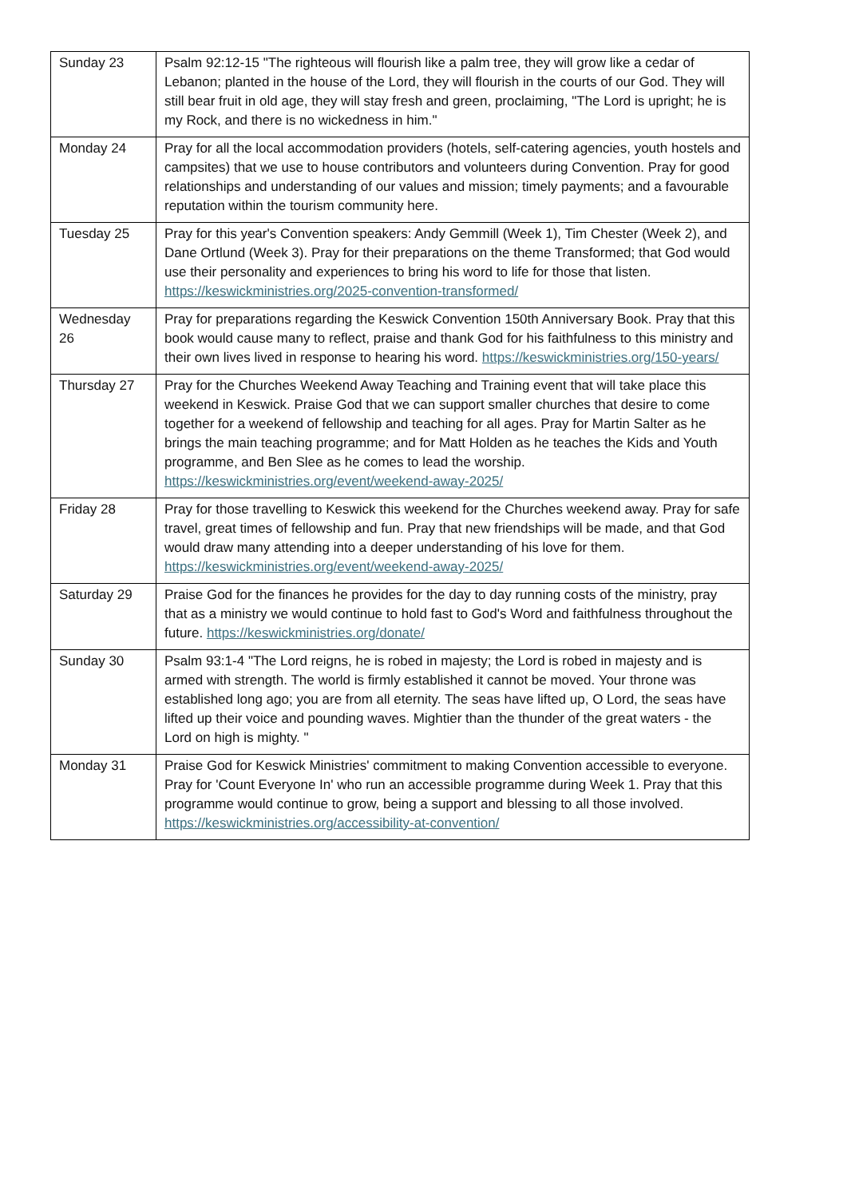| Sunday 23 | Psalm 92:12-15 "The righteous will flourish like a palm tree, they will grow like a cedar of Lebanon; planted in the house of the Lord, they will flourish in the courts of our God. They will still bear fruit in old age, they will stay fresh and green, proclaiming, "The Lord is upright; he is my Rock, and there is no wickedness in him." |
| Monday 24 | Pray for all the local accommodation providers (hotels, self-catering agencies, youth hostels and campsites) that we use to house contributors and volunteers during Convention. Pray for good relationships and understanding of our values and mission; timely payments; and a favourable reputation within the tourism community here. |
| Tuesday 25 | Pray for this year's Convention speakers: Andy Gemmill (Week 1), Tim Chester (Week 2), and Dane Ortlund (Week 3). Pray for their preparations on the theme Transformed; that God would use their personality and experiences to bring his word to life for those that listen. https://keswickministries.org/2025-convention-transformed/ |
| Wednesday 26 | Pray for preparations regarding the Keswick Convention 150th Anniversary Book. Pray that this book would cause many to reflect, praise and thank God for his faithfulness to this ministry and their own lives lived in response to hearing his word. https://keswickministries.org/150-years/ |
| Thursday 27 | Pray for the Churches Weekend Away Teaching and Training event that will take place this weekend in Keswick. Praise God that we can support smaller churches that desire to come together for a weekend of fellowship and teaching for all ages. Pray for Martin Salter as he brings the main teaching programme; and for Matt Holden as he teaches the Kids and Youth programme, and Ben Slee as he comes to lead the worship. https://keswickministries.org/event/weekend-away-2025/ |
| Friday 28 | Pray for those travelling to Keswick this weekend for the Churches weekend away. Pray for safe travel, great times of fellowship and fun. Pray that new friendships will be made, and that God would draw many attending into a deeper understanding of his love for them. https://keswickministries.org/event/weekend-away-2025/ |
| Saturday 29 | Praise God for the finances he provides for the day to day running costs of the ministry, pray that as a ministry we would continue to hold fast to God's Word and faithfulness throughout the future. https://keswickministries.org/donate/ |
| Sunday 30 | Psalm 93:1-4 "The Lord reigns, he is robed in majesty; the Lord is robed in majesty and is armed with strength. The world is firmly established it cannot be moved. Your throne was established long ago; you are from all eternity. The seas have lifted up, O Lord, the seas have lifted up their voice and pounding waves. Mightier than the thunder of the great waters - the Lord on high is mighty. " |
| Monday 31 | Praise God for Keswick Ministries' commitment to making Convention accessible to everyone. Pray for 'Count Everyone In' who run an accessible programme during Week 1. Pray that this programme would continue to grow, being a support and blessing to all those involved. https://keswickministries.org/accessibility-at-convention/ |